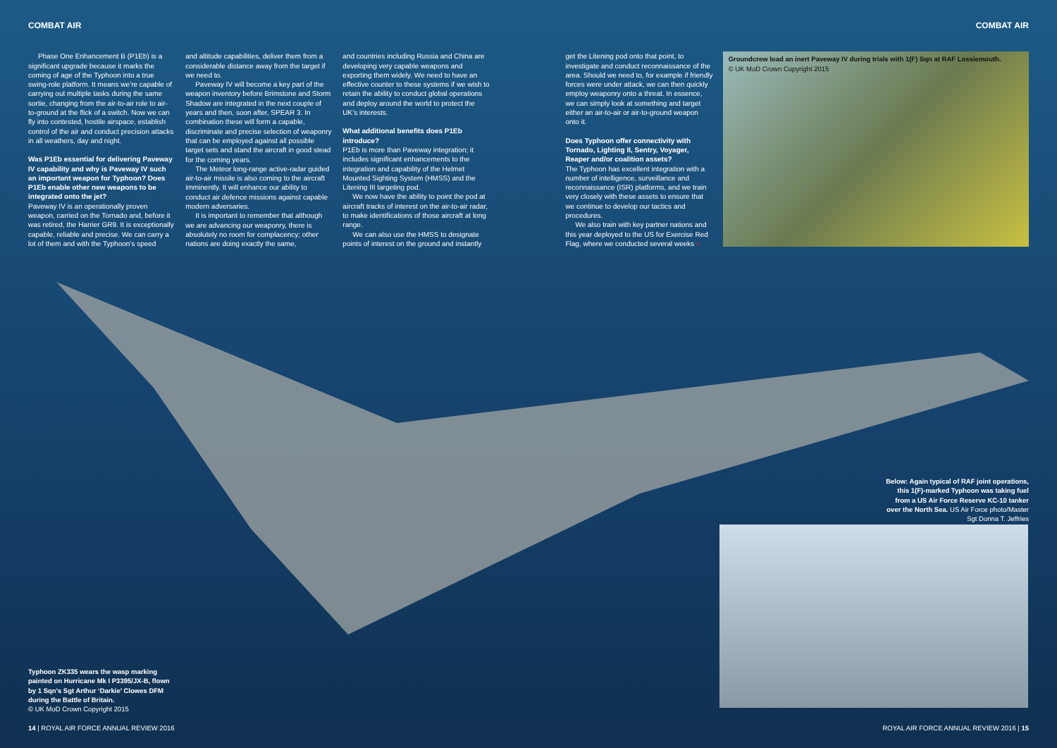COMBAT AIR COMBAT AIR
Phase One Enhancement B (P1Eb) is a significant upgrade because it marks the coming of age of the Typhoon into a true swing-role platform. It means we’re capable of carrying out multiple tasks during the same sortie, changing from the air-to-air role to air-to-ground at the flick of a switch. Now we can fly into contested, hostile airspace, establish control of the air and conduct precision attacks in all weathers, day and night.
Was P1Eb essential for delivering Paveway IV capability and why is Paveway IV such an important weapon for Typhoon? Does P1Eb enable other new weapons to be integrated onto the jet?
Paveway IV is an operationally proven weapon, carried on the Tornado and, before it was retired, the Harrier GR9. It is exceptionally capable, reliable and precise. We can carry a lot of them and with the Typhoon’s speed
and altitude capabilities, deliver them from a considerable distance away from the target if we need to.
Paveway IV will become a key part of the weapon inventory before Brimstone and Storm Shadow are integrated in the next couple of years and then, soon after, SPEAR 3. In combination these will form a capable, discriminate and precise selection of weaponry that can be employed against all possible target sets and stand the aircraft in good stead for the coming years.
The Meteor long-range active-radar guided air-to-air missile is also coming to the aircraft imminently. It will enhance our ability to conduct air defence missions against capable modern adversaries.
It is important to remember that although we are advancing our weaponry, there is absolutely no room for complacency; other nations are doing exactly the same,
and countries including Russia and China are developing very capable weapons and exporting them widely. We need to have an effective counter to these systems if we wish to retain the ability to conduct global operations and deploy around the world to protect the UK’s interests.
What additional benefits does P1Eb introduce?
P1Eb is more than Paveway integration; it includes significant enhancements to the integration and capability of the Helmet Mounted Sighting System (HMSS) and the Litening III targeting pod.
We now have the ability to point the pod at aircraft tracks of interest on the air-to-air radar, to make identifications of those aircraft at long range.
We can also use the HMSS to designate points of interest on the ground and instantly
get the Litening pod onto that point, to investigate and conduct reconnaissance of the area. Should we need to, for example if friendly forces were under attack, we can then quickly employ weaponry onto a threat. In essence, we can simply look at something and target either an air-to-air or air-to-ground weapon onto it.
Does Typhoon offer connectivity with Tornado, Lighting II, Sentry, Voyager, Reaper and/or coalition assets?
The Typhoon has excellent integration with a number of intelligence, surveillance and reconnaissance (ISR) platforms, and we train very closely with these assets to ensure that we continue to develop our tactics and procedures.
We also train with key partner nations and this year deployed to the US for Exercise Red Flag, where we conducted several weeks »
Groundcrew load an inert Paveway IV during trials with 1(F) Sqn at RAF Lossiemouth.
© UK MoD Crown Copyright 2015
Below: Again typical of RAF joint operations, this 1(F)-marked Typhoon was taking fuel from a US Air Force Reserve KC-10 tanker over the North Sea. US Air Force photo/Master Sgt Donna T. Jeffries
Typhoon ZK335 wears the wasp marking painted on Hurricane Mk I P3395/JX-B, flown by 1 Sqn’s Sgt Arthur ‘Darkie’ Clowes DFM during the Battle of Britain.
© UK MoD Crown Copyright 2015
14 | ROYAL AIR FORCE ANNUAL REVIEW 2016 ROYAL AIR FORCE ANNUAL REVIEW 2016 | 15